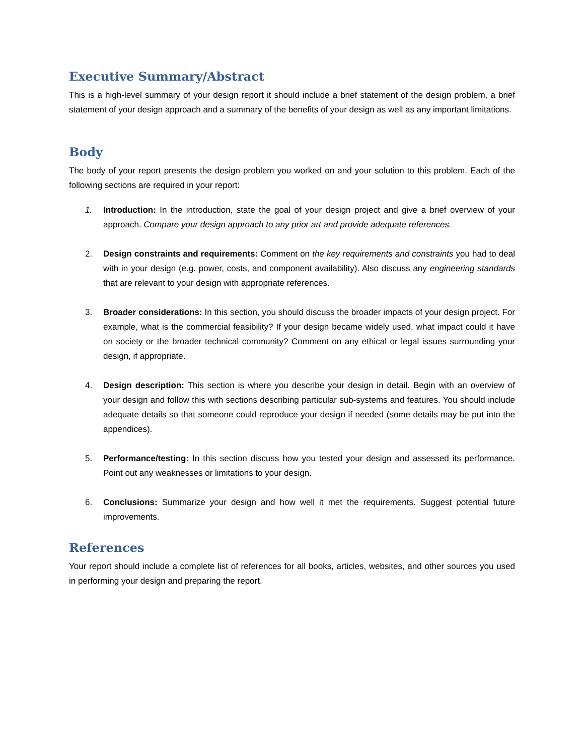Executive Summary/Abstract
This is a high-level summary of your design report it should include a brief statement of the design problem, a brief statement of your design approach and a summary of the benefits of your design as well as any important limitations.
Body
The body of your report presents the design problem you worked on and your solution to this problem. Each of the following sections are required in your report:
1. Introduction: In the introduction, state the goal of your design project and give a brief overview of your approach. Compare your design approach to any prior art and provide adequate references.
2. Design constraints and requirements: Comment on the key requirements and constraints you had to deal with in your design (e.g. power, costs, and component availability). Also discuss any engineering standards that are relevant to your design with appropriate references.
3. Broader considerations: In this section, you should discuss the broader impacts of your design project. For example, what is the commercial feasibility? If your design became widely used, what impact could it have on society or the broader technical community? Comment on any ethical or legal issues surrounding your design, if appropriate.
4. Design description: This section is where you describe your design in detail. Begin with an overview of your design and follow this with sections describing particular sub-systems and features. You should include adequate details so that someone could reproduce your design if needed (some details may be put into the appendices).
5. Performance/testing: In this section discuss how you tested your design and assessed its performance. Point out any weaknesses or limitations to your design.
6. Conclusions: Summarize your design and how well it met the requirements. Suggest potential future improvements.
References
Your report should include a complete list of references for all books, articles, websites, and other sources you used in performing your design and preparing the report.